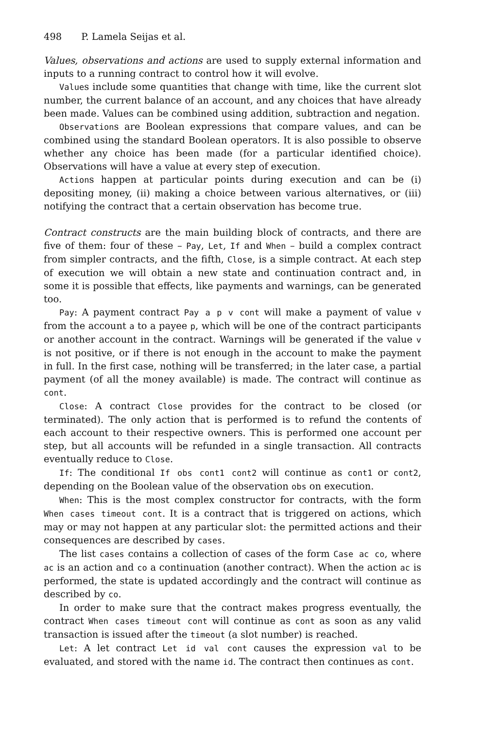498 P. Lamela Seijas et al.
Values, observations and actions are used to supply external information and inputs to a running contract to control how it will evolve.
Values include some quantities that change with time, like the current slot number, the current balance of an account, and any choices that have already been made. Values can be combined using addition, subtraction and negation.
Observations are Boolean expressions that compare values, and can be combined using the standard Boolean operators. It is also possible to observe whether any choice has been made (for a particular identified choice). Observations will have a value at every step of execution.
Actions happen at particular points during execution and can be (i) depositing money, (ii) making a choice between various alternatives, or (iii) notifying the contract that a certain observation has become true.
Contract constructs are the main building block of contracts, and there are five of them: four of these – Pay, Let, If and When – build a complex contract from simpler contracts, and the fifth, Close, is a simple contract. At each step of execution we will obtain a new state and continuation contract and, in some it is possible that effects, like payments and warnings, can be generated too.
Pay: A payment contract Pay a p v cont will make a payment of value v from the account a to a payee p, which will be one of the contract participants or another account in the contract. Warnings will be generated if the value v is not positive, or if there is not enough in the account to make the payment in full. In the first case, nothing will be transferred; in the later case, a partial payment (of all the money available) is made. The contract will continue as cont.
Close: A contract Close provides for the contract to be closed (or terminated). The only action that is performed is to refund the contents of each account to their respective owners. This is performed one account per step, but all accounts will be refunded in a single transaction. All contracts eventually reduce to Close.
If: The conditional If obs cont1 cont2 will continue as cont1 or cont2, depending on the Boolean value of the observation obs on execution.
When: This is the most complex constructor for contracts, with the form When cases timeout cont. It is a contract that is triggered on actions, which may or may not happen at any particular slot: the permitted actions and their consequences are described by cases.
The list cases contains a collection of cases of the form Case ac co, where ac is an action and co a continuation (another contract). When the action ac is performed, the state is updated accordingly and the contract will continue as described by co.
In order to make sure that the contract makes progress eventually, the contract When cases timeout cont will continue as cont as soon as any valid transaction is issued after the timeout (a slot number) is reached.
Let: A let contract Let id val cont causes the expression val to be evaluated, and stored with the name id. The contract then continues as cont.